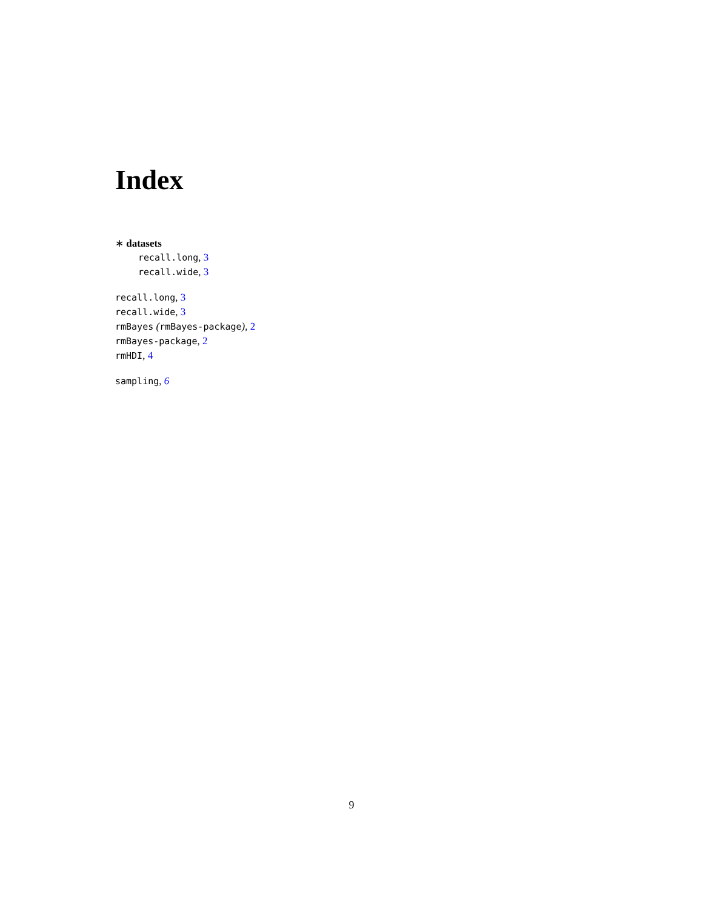Index
∗ datasets
recall.long, 3
recall.wide, 3
recall.long, 3
recall.wide, 3
rmBayes (rmBayes-package), 2
rmBayes-package, 2
rmHDI, 4
sampling, 6
9